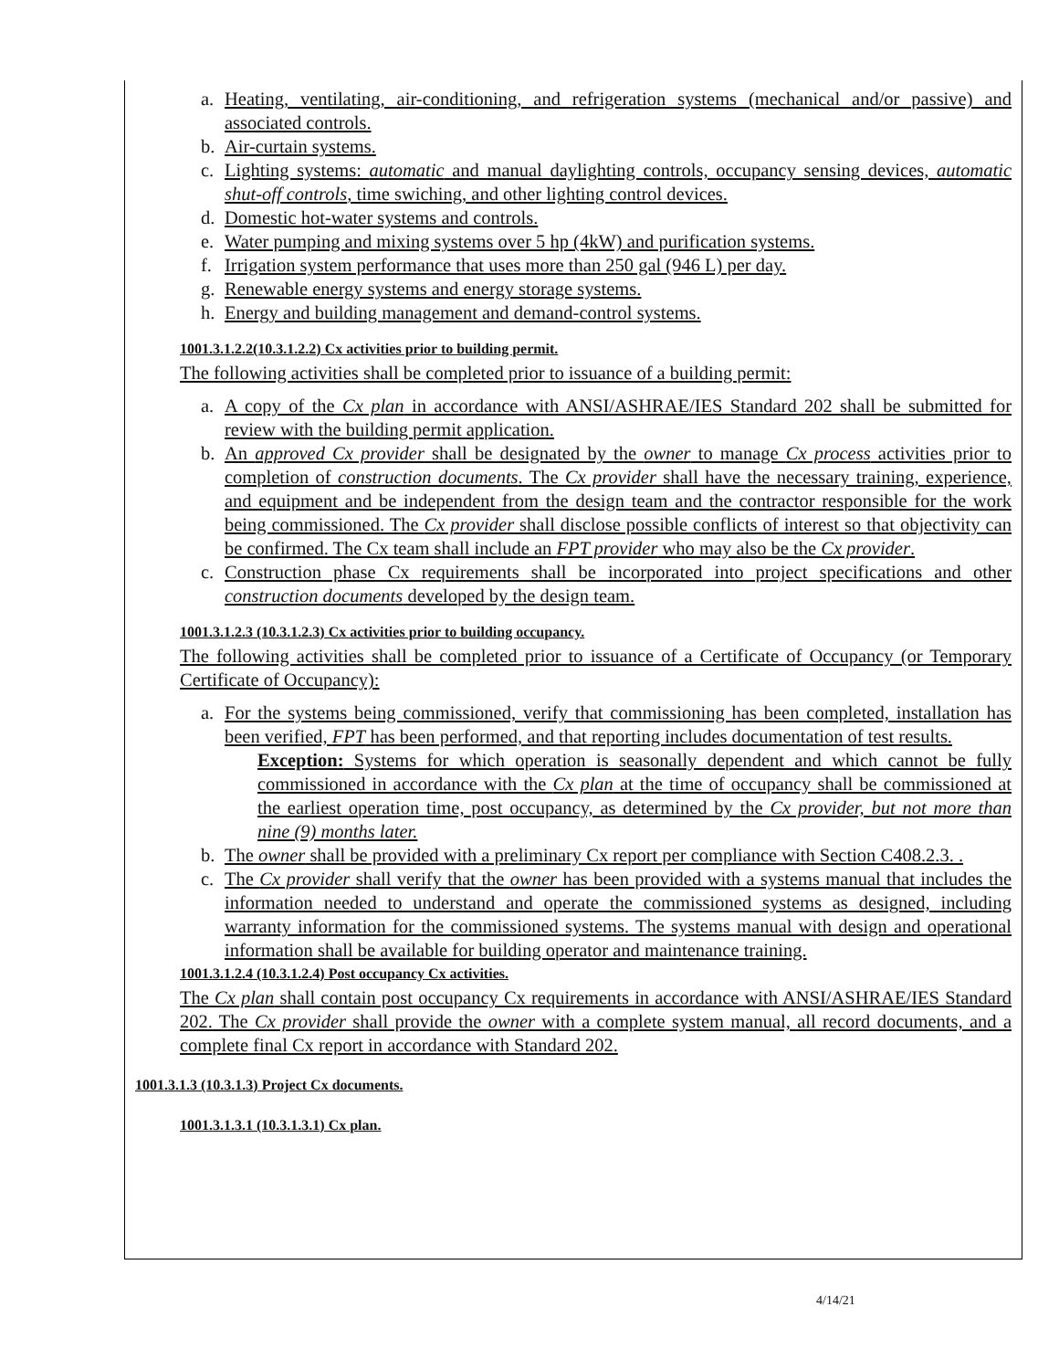a. Heating, ventilating, air-conditioning, and refrigeration systems (mechanical and/or passive) and associated controls.
b. Air-curtain systems.
c. Lighting systems: automatic and manual daylighting controls, occupancy sensing devices, automatic shut-off controls, time swiching, and other lighting control devices.
d. Domestic hot-water systems and controls.
e. Water pumping and mixing systems over 5 hp (4kW) and purification systems.
f. Irrigation system performance that uses more than 250 gal (946 L) per day.
g. Renewable energy systems and energy storage systems.
h. Energy and building management and demand-control systems.
1001.3.1.2.2(10.3.1.2.2) Cx activities prior to building permit.
The following activities shall be completed prior to issuance of a building permit:
a. A copy of the Cx plan in accordance with ANSI/ASHRAE/IES Standard 202 shall be submitted for review with the building permit application.
b. An approved Cx provider shall be designated by the owner to manage Cx process activities prior to completion of construction documents. The Cx provider shall have the necessary training, experience, and equipment and be independent from the design team and the contractor responsible for the work being commissioned. The Cx provider shall disclose possible conflicts of interest so that objectivity can be confirmed. The Cx team shall include an FPT provider who may also be the Cx provider.
c. Construction phase Cx requirements shall be incorporated into project specifications and other construction documents developed by the design team.
1001.3.1.2.3 (10.3.1.2.3) Cx activities prior to building occupancy.
The following activities shall be completed prior to issuance of a Certificate of Occupancy (or Temporary Certificate of Occupancy):
a. For the systems being commissioned, verify that commissioning has been completed, installation has been verified, FPT has been performed, and that reporting includes documentation of test results.
Exception: Systems for which operation is seasonally dependent and which cannot be fully commissioned in accordance with the Cx plan at the time of occupancy shall be commissioned at the earliest operation time, post occupancy, as determined by the Cx provider, but not more than nine (9) months later.
b. The owner shall be provided with a preliminary Cx report per compliance with Section C408.2.3. .
c. The Cx provider shall verify that the owner has been provided with a systems manual that includes the information needed to understand and operate the commissioned systems as designed, including warranty information for the commissioned systems. The systems manual with design and operational information shall be available for building operator and maintenance training.
1001.3.1.2.4 (10.3.1.2.4) Post occupancy Cx activities.
The Cx plan shall contain post occupancy Cx requirements in accordance with ANSI/ASHRAE/IES Standard 202. The Cx provider shall provide the owner with a complete system manual, all record documents, and a complete final Cx report in accordance with Standard 202.
1001.3.1.3 (10.3.1.3) Project Cx documents.
1001.3.1.3.1 (10.3.1.3.1) Cx plan.
4/14/21